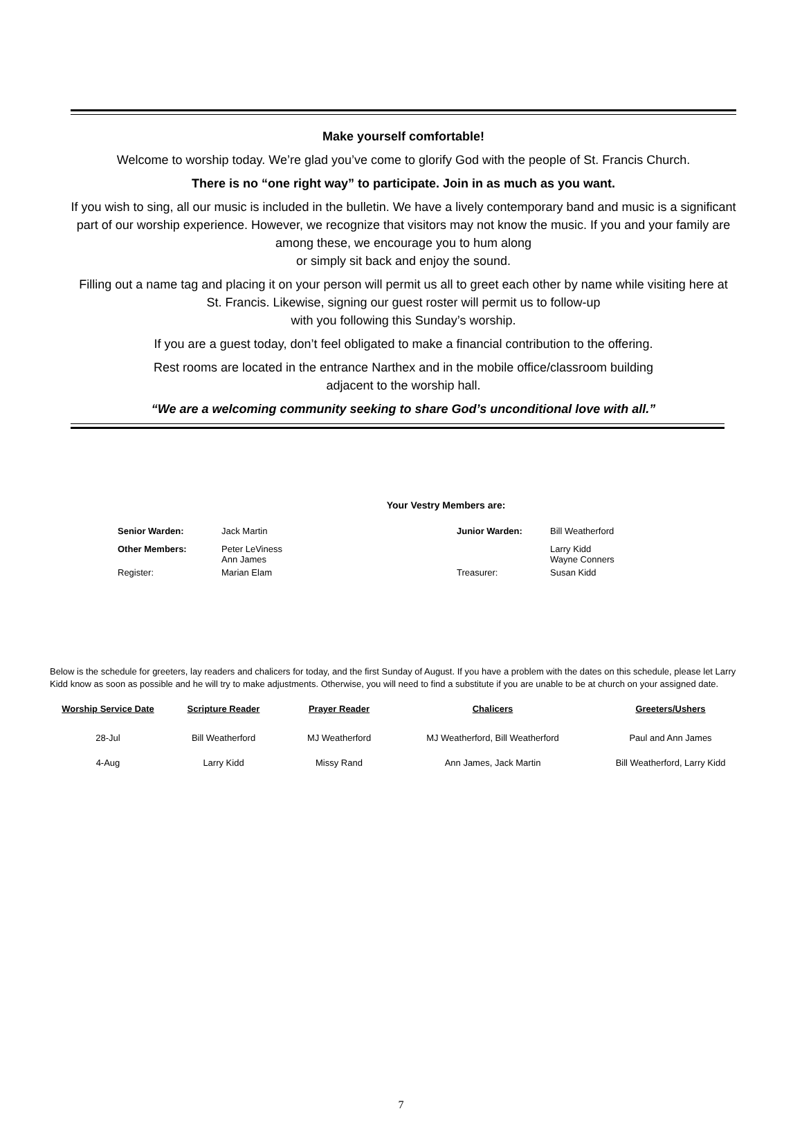Make yourself comfortable!
Welcome to worship today. We’re glad you’ve come to glorify God with the people of St. Francis Church.
There is no “one right way” to participate. Join in as much as you want.
If you wish to sing, all our music is included in the bulletin. We have a lively contemporary band and music is a significant part of our worship experience. However, we recognize that visitors may not know the music. If you and your family are among these, we encourage you to hum along
or simply sit back and enjoy the sound.
Filling out a name tag and placing it on your person will permit us all to greet each other by name while visiting here at St. Francis. Likewise, signing our guest roster will permit us to follow-up
with you following this Sunday’s worship.
If you are a guest today, don’t feel obligated to make a financial contribution to the offering.
Rest rooms are located in the entrance Narthex and in the mobile office/classroom building
adjacent to the worship hall.
“We are a welcoming community seeking to share God’s unconditional love with all.”
Your Vestry Members are:
| Senior Warden: | Jack Martin | Junior Warden: | Bill Weatherford |
| Other Members: | Peter LeViness Ann James | | Larry Kidd Wayne Conners |
| Register: | Marian Elam | Treasurer: | Susan Kidd |
Below is the schedule for greeters, lay readers and chalicers for today, and the first Sunday of August. If you have a problem with the dates on this schedule, please let Larry Kidd know as soon as possible and he will try to make adjustments. Otherwise, you will need to find a substitute if you are unable to be at church on your assigned date.
| Worship Service Date | Scripture Reader | Prayer Reader | Chalicers | Greeters/Ushers |
| --- | --- | --- | --- | --- |
| 28-Jul | Bill Weatherford | MJ Weatherford | MJ Weatherford, Bill Weatherford | Paul and Ann James |
| 4-Aug | Larry Kidd | Missy Rand | Ann James, Jack Martin | Bill Weatherford, Larry Kidd |
7